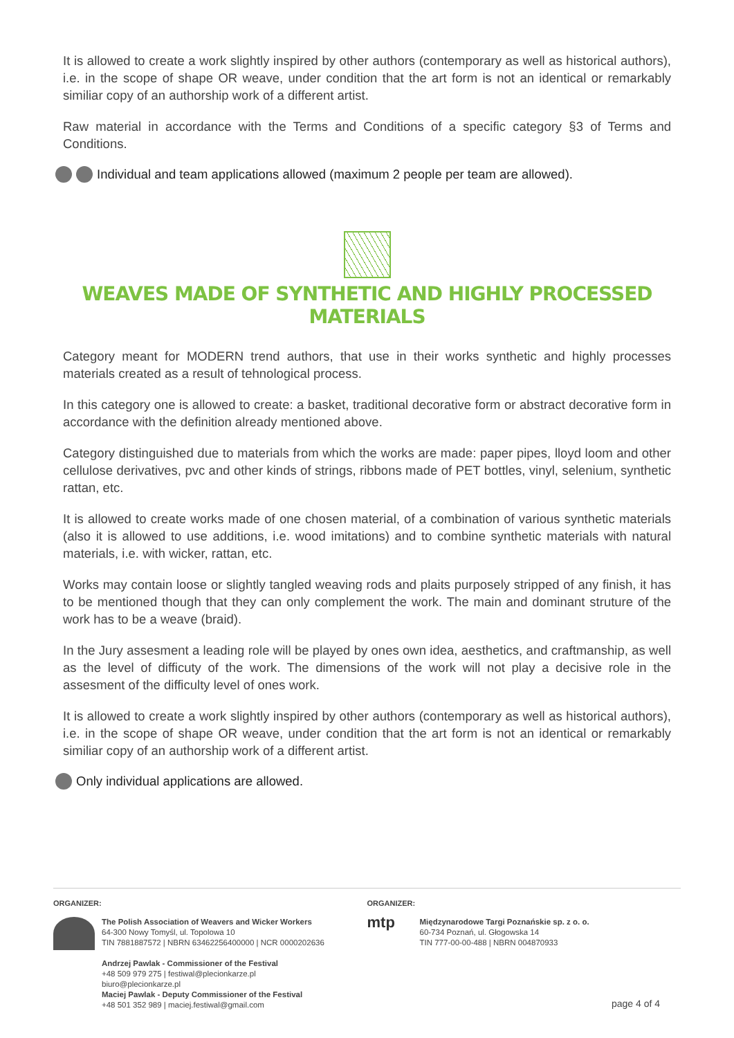It is allowed to create a work slightly inspired by other authors (contemporary as well as historical authors), i.e. in the scope of shape OR weave, under condition that the art form is not an identical or remarkably similiar copy of an authorship work of a different artist.
Raw material in accordance with the Terms and Conditions of a specific category §3 of Terms and Conditions.
Individual and team applications allowed (maximum 2 people per team are allowed).
WEAVES MADE OF SYNTHETIC AND HIGHLY PROCESSED MATERIALS
Category meant for MODERN trend authors, that use in their works synthetic and highly processes materials created as a result of tehnological process.
In this category one is allowed to create: a basket, traditional decorative form or abstract decorative form in accordance with the definition already mentioned above.
Category distinguished due to materials from which the works are made: paper pipes, lloyd loom and other cellulose derivatives, pvc and other kinds of strings, ribbons made of PET bottles, vinyl, selenium, synthetic rattan, etc.
It is allowed to create works made of one chosen material, of a combination of various synthetic materials (also it is allowed to use additions, i.e. wood imitations) and to combine synthetic materials with natural materials, i.e. with wicker, rattan, etc.
Works may contain loose or slightly tangled weaving rods and plaits purposely stripped of any finish, it has to be mentioned though that they can only complement the work. The main and dominant struture of the work has to be a weave (braid).
In the Jury assesment a leading role will be played by ones own idea, aesthetics, and craftmanship, as well as the level of difficuty of the work. The dimensions of the work will not play a decisive role in the assesment of the difficulty level of ones work.
It is allowed to create a work slightly inspired by other authors (contemporary as well as historical authors), i.e. in the scope of shape OR weave, under condition that the art form is not an identical or remarkably similiar copy of an authorship work of a different artist.
Only individual applications are allowed.
ORGANIZER:
The Polish Association of Weavers and Wicker Workers
64-300 Nowy Tomyśl, ul. Topolowa 10
TIN 7881887572 | NBRN 63462256400000 | NCR 0000202636
Andrzej Pawlak - Commissioner of the Festival
+48 509 979 275 | festiwal@plecionkarze.pl
biuro@plecionkarze.pl
Maciej Pawlak - Deputy Commissioner of the Festival
+48 501 352 989 | maciej.festiwal@gmail.com
ORGANIZER:
mtp
Międzynarodowe Targi Poznańskie sp. z o. o.
60-734 Poznań, ul. Głogowska 14
TIN 777-00-00-488 | NBRN 004870933
page 4 of 4